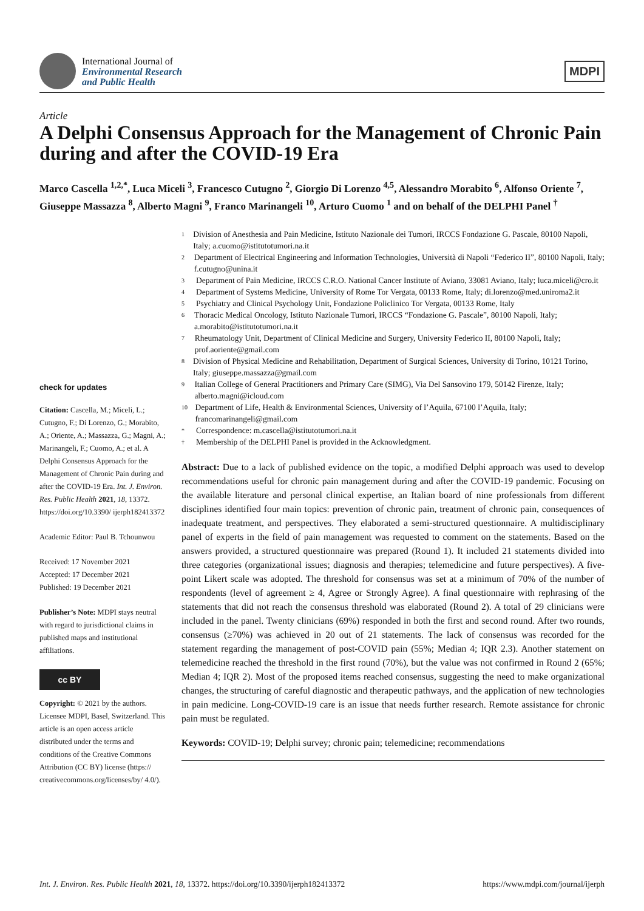International Journal of
Environmental Research
and Public Health
MDPI
Article
A Delphi Consensus Approach for the Management of Chronic Pain during and after the COVID-19 Era
Marco Cascella <sup>1,2,*</sup>, Luca Miceli <sup>3</sup>, Francesco Cutugno <sup>2</sup>, Giorgio Di Lorenzo <sup>4,5</sup>, Alessandro Morabito <sup>6</sup>, Alfonso Oriente <sup>7</sup>, Giuseppe Massazza <sup>8</sup>, Alberto Magni <sup>9</sup>, Franco Marinangeli <sup>10</sup>, Arturo Cuomo <sup>1</sup> and on behalf of the DELPHI Panel <sup>†</sup>
check for updates
Citation: Cascella, M.; Miceli, L.; Cutugno, F.; Di Lorenzo, G.; Morabito, A.; Oriente, A.; Massazza, G.; Magni, A.; Marinangeli, F.; Cuomo, A.; et al. A Delphi Consensus Approach for the Management of Chronic Pain during and after the COVID-19 Era. Int. J. Environ. Res. Public Health 2021, 18, 13372. https://doi.org/10.3390/ ijerph182413372
Academic Editor: Paul B. Tchounwou
Received: 17 November 2021
Accepted: 17 December 2021
Published: 19 December 2021
Publisher’s Note: MDPI stays neutral with regard to jurisdictional claims in published maps and institutional affiliations.
cc BY
Copyright: © 2021 by the authors. Licensee MDPI, Basel, Switzerland. This article is an open access article distributed under the terms and conditions of the Creative Commons Attribution (CC BY) license (https:// creativecommons.org/licenses/by/ 4.0/).
1 Division of Anesthesia and Pain Medicine, Istituto Nazionale dei Tumori, IRCCS Fondazione G. Pascale, 80100 Napoli, Italy; a.cuomo@istitutotumori.na.it
2 Department of Electrical Engineering and Information Technologies, Università di Napoli “Federico II”, 80100 Napoli, Italy; f.cutugno@unina.it
3 Department of Pain Medicine, IRCCS C.R.O. National Cancer Institute of Aviano, 33081 Aviano, Italy; luca.miceli@cro.it
4 Department of Systems Medicine, University of Rome Tor Vergata, 00133 Rome, Italy; di.lorenzo@med.uniroma2.it
5 Psychiatry and Clinical Psychology Unit, Fondazione Policlinico Tor Vergata, 00133 Rome, Italy
6 Thoracic Medical Oncology, Istituto Nazionale Tumori, IRCCS “Fondazione G. Pascale”, 80100 Napoli, Italy; a.morabito@istitutotumori.na.it
7 Rheumatology Unit, Department of Clinical Medicine and Surgery, University Federico II, 80100 Napoli, Italy; prof.aoriente@gmail.com
8 Division of Physical Medicine and Rehabilitation, Department of Surgical Sciences, University di Torino, 10121 Torino, Italy; giuseppe.massazza@gmail.com
9 Italian College of General Practitioners and Primary Care (SIMG), Via Del Sansovino 179, 50142 Firenze, Italy; alberto.magni@icloud.com
10 Department of Life, Health & Environmental Sciences, University of l’Aquila, 67100 l’Aquila, Italy; francomarinangeli@gmail.com
* Correspondence: m.cascella@istitutotumori.na.it
† Membership of the DELPHI Panel is provided in the Acknowledgment.
Abstract: Due to a lack of published evidence on the topic, a modified Delphi approach was used to develop recommendations useful for chronic pain management during and after the COVID-19 pandemic. Focusing on the available literature and personal clinical expertise, an Italian board of nine professionals from different disciplines identified four main topics: prevention of chronic pain, treatment of chronic pain, consequences of inadequate treatment, and perspectives. They elaborated a semi-structured questionnaire. A multidisciplinary panel of experts in the field of pain management was requested to comment on the statements. Based on the answers provided, a structured questionnaire was prepared (Round 1). It included 21 statements divided into three categories (organizational issues; diagnosis and therapies; telemedicine and future perspectives). A five-point Likert scale was adopted. The threshold for consensus was set at a minimum of 70% of the number of respondents (level of agreement ≥ 4, Agree or Strongly Agree). A final questionnaire with rephrasing of the statements that did not reach the consensus threshold was elaborated (Round 2). A total of 29 clinicians were included in the panel. Twenty clinicians (69%) responded in both the first and second round. After two rounds, consensus (≥70%) was achieved in 20 out of 21 statements. The lack of consensus was recorded for the statement regarding the management of post-COVID pain (55%; Median 4; IQR 2.3). Another statement on telemedicine reached the threshold in the first round (70%), but the value was not confirmed in Round 2 (65%; Median 4; IQR 2). Most of the proposed items reached consensus, suggesting the need to make organizational changes, the structuring of careful diagnostic and therapeutic pathways, and the application of new technologies in pain medicine. Long-COVID-19 care is an issue that needs further research. Remote assistance for chronic pain must be regulated.
Keywords: COVID-19; Delphi survey; chronic pain; telemedicine; recommendations
Int. J. Environ. Res. Public Health 2021, 18, 13372. https://doi.org/10.3390/ijerph182413372 https://www.mdpi.com/journal/ijerph